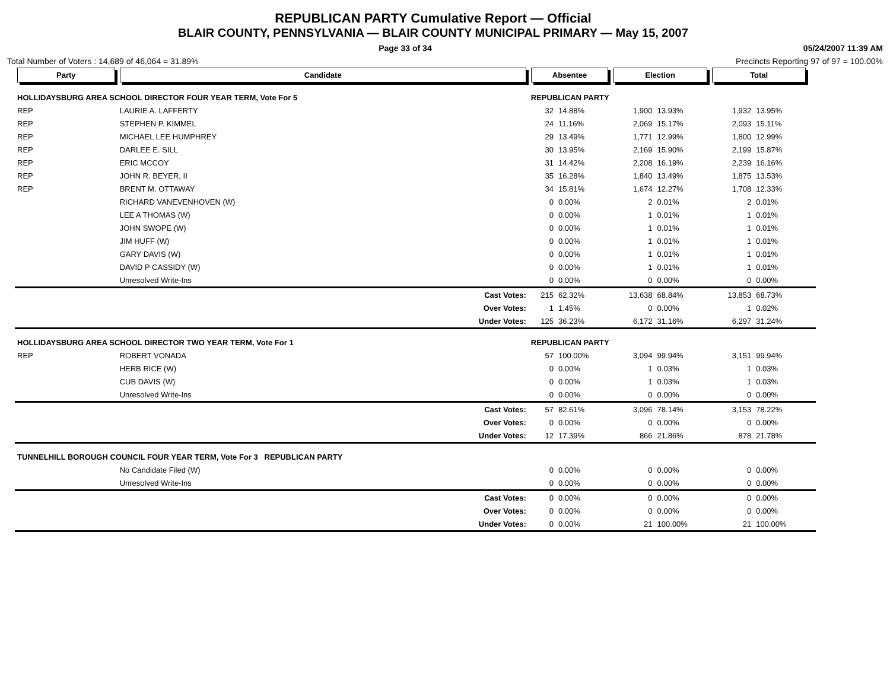REPUBLICAN PARTY Cumulative Report — Official
BLAIR COUNTY, PENNSYLVANIA — BLAIR COUNTY MUNICIPAL PRIMARY — May 15, 2007
Page 33 of 34 05/24/2007 11:39 AM
Total Number of Voters : 14,689 of 46,064 = 31.89% Precincts Reporting 97 of 97 = 100.00%
| Party | Candidate | Absentee | | Election | | Total | | |
| --- | --- | --- | --- | --- | --- | --- | --- | --- |
| HOLLIDAYSBURG AREA SCHOOL DIRECTOR FOUR YEAR TERM, Vote For 5 | | REPUBLICAN PARTY | | | | | | |
| REP | LAURIE A. LAFFERTY | 32 | 14.88% | 1,900 | 13.93% | 1,932 | 13.95% | |
| REP | STEPHEN P. KIMMEL | 24 | 11.16% | 2,069 | 15.17% | 2,093 | 15.11% | |
| REP | MICHAEL LEE HUMPHREY | 29 | 13.49% | 1,771 | 12.99% | 1,800 | 12.99% | |
| REP | DARLEE E. SILL | 30 | 13.95% | 2,169 | 15.90% | 2,199 | 15.87% | |
| REP | ERIC MCCOY | 31 | 14.42% | 2,208 | 16.19% | 2,239 | 16.16% | |
| REP | JOHN R. BEYER, II | 35 | 16.28% | 1,840 | 13.49% | 1,875 | 13.53% | |
| REP | BRENT M. OTTAWAY | 34 | 15.81% | 1,674 | 12.27% | 1,708 | 12.33% | |
| | RICHARD VANEVENHOVEN (W) | 0 | 0.00% | 2 | 0.01% | 2 | 0.01% | |
| | LEE A THOMAS (W) | 0 | 0.00% | 1 | 0.01% | 1 | 0.01% | |
| | JOHN SWOPE (W) | 0 | 0.00% | 1 | 0.01% | 1 | 0.01% | |
| | JIM HUFF (W) | 0 | 0.00% | 1 | 0.01% | 1 | 0.01% | |
| | GARY DAVIS (W) | 0 | 0.00% | 1 | 0.01% | 1 | 0.01% | |
| | DAVID P CASSIDY (W) | 0 | 0.00% | 1 | 0.01% | 1 | 0.01% | |
| | Unresolved Write-Ins | 0 | 0.00% | 0 | 0.00% | 0 | 0.00% | |
| | Cast Votes: | 215 | 62.32% | 13,638 | 68.84% | 13,853 | 68.73% | |
| | Over Votes: | 1 | 1.45% | 0 | 0.00% | 1 | 0.02% | |
| | Under Votes: | 125 | 36.23% | 6,172 | 31.16% | 6,297 | 31.24% | |
| HOLLIDAYSBURG AREA SCHOOL DIRECTOR TWO YEAR TERM, Vote For 1 | | REPUBLICAN PARTY | | | | | | |
| REP | ROBERT VONADA | 57 | 100.00% | 3,094 | 99.94% | 3,151 | 99.94% | |
| | HERB RICE (W) | 0 | 0.00% | 1 | 0.03% | 1 | 0.03% | |
| | CUB DAVIS (W) | 0 | 0.00% | 1 | 0.03% | 1 | 0.03% | |
| | Unresolved Write-Ins | 0 | 0.00% | 0 | 0.00% | 0 | 0.00% | |
| | Cast Votes: | 57 | 82.61% | 3,096 | 78.14% | 3,153 | 78.22% | |
| | Over Votes: | 0 | 0.00% | 0 | 0.00% | 0 | 0.00% | |
| | Under Votes: | 12 | 17.39% | 866 | 21.86% | 878 | 21.78% | |
| TUNNELHILL BOROUGH COUNCIL FOUR YEAR TERM, Vote For 3 REPUBLICAN PARTY | | | | | | | | |
| | No Candidate Filed (W) | 0 | 0.00% | 0 | 0.00% | 0 | 0.00% | |
| | Unresolved Write-Ins | 0 | 0.00% | 0 | 0.00% | 0 | 0.00% | |
| | Cast Votes: | 0 | 0.00% | 0 | 0.00% | 0 | 0.00% | |
| | Over Votes: | 0 | 0.00% | 0 | 0.00% | 0 | 0.00% | |
| | Under Votes: | 0 | 0.00% | 21 | 100.00% | 21 | 100.00% | |